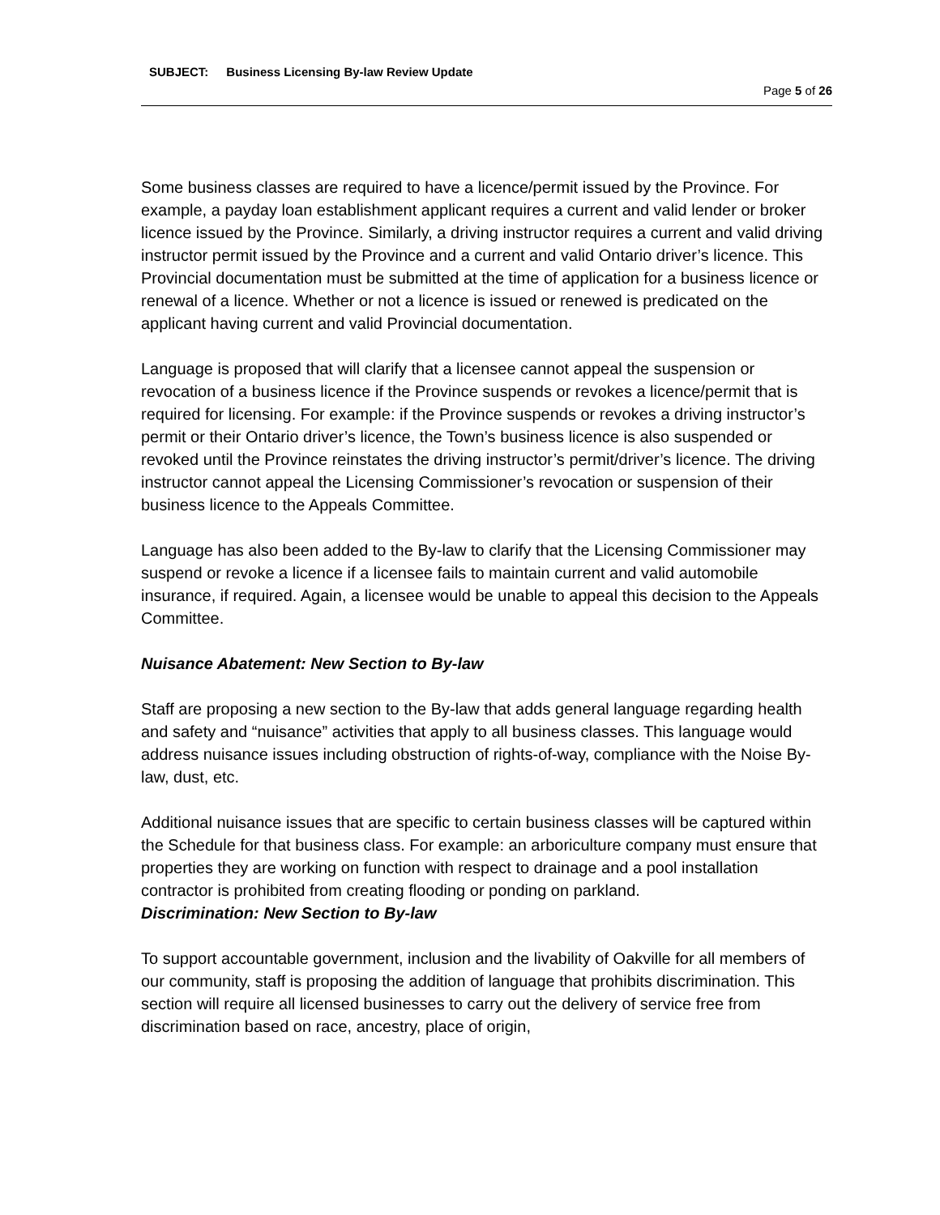SUBJECT: Business Licensing By-law Review Update
Page 5 of 26
Some business classes are required to have a licence/permit issued by the Province. For example, a payday loan establishment applicant requires a current and valid lender or broker licence issued by the Province. Similarly, a driving instructor requires a current and valid driving instructor permit issued by the Province and a current and valid Ontario driver’s licence. This Provincial documentation must be submitted at the time of application for a business licence or renewal of a licence. Whether or not a licence is issued or renewed is predicated on the applicant having current and valid Provincial documentation.
Language is proposed that will clarify that a licensee cannot appeal the suspension or revocation of a business licence if the Province suspends or revokes a licence/permit that is required for licensing. For example: if the Province suspends or revokes a driving instructor’s permit or their Ontario driver’s licence, the Town’s business licence is also suspended or revoked until the Province reinstates the driving instructor’s permit/driver’s licence. The driving instructor cannot appeal the Licensing Commissioner’s revocation or suspension of their business licence to the Appeals Committee.
Language has also been added to the By-law to clarify that the Licensing Commissioner may suspend or revoke a licence if a licensee fails to maintain current and valid automobile insurance, if required. Again, a licensee would be unable to appeal this decision to the Appeals Committee.
Nuisance Abatement: New Section to By-law
Staff are proposing a new section to the By-law that adds general language regarding health and safety and “nuisance” activities that apply to all business classes. This language would address nuisance issues including obstruction of rights-of-way, compliance with the Noise By-law, dust, etc.
Additional nuisance issues that are specific to certain business classes will be captured within the Schedule for that business class. For example: an arboriculture company must ensure that properties they are working on function with respect to drainage and a pool installation contractor is prohibited from creating flooding or ponding on parkland.
Discrimination: New Section to By-law
To support accountable government, inclusion and the livability of Oakville for all members of our community, staff is proposing the addition of language that prohibits discrimination. This section will require all licensed businesses to carry out the delivery of service free from discrimination based on race, ancestry, place of origin,